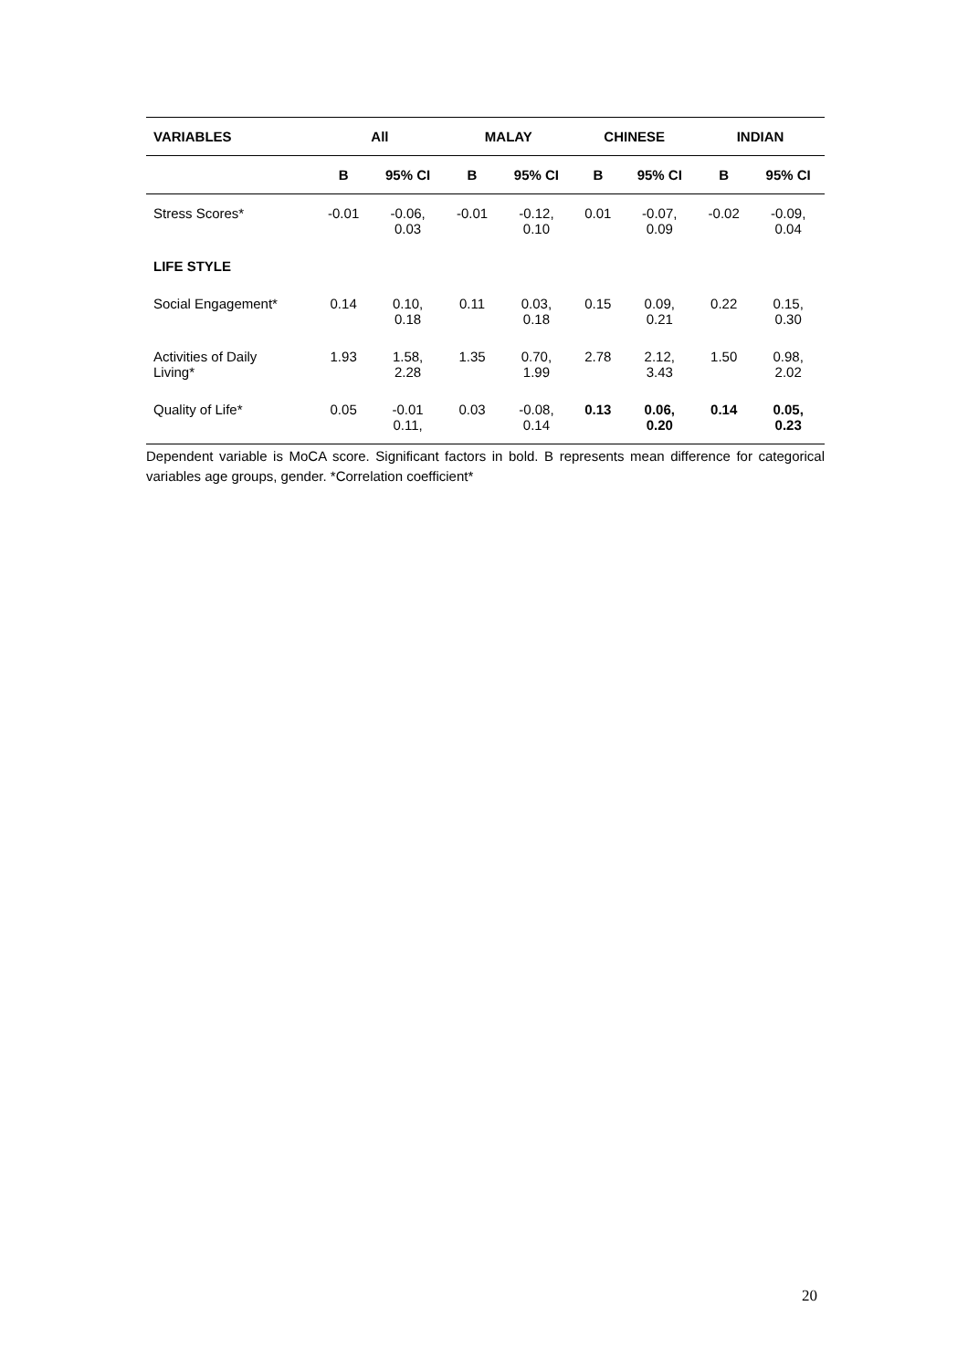| VARIABLES | All | | MALAY | | CHINESE | | INDIAN | |
| --- | --- | --- | --- | --- | --- | --- | --- | --- |
| | B | 95% CI | B | 95% CI | B | 95% CI | B | 95% CI |
| Stress Scores* | -0.01 | -0.06, 0.03 | -0.01 | -0.12, 0.10 | 0.01 | -0.07, 0.09 | -0.02 | -0.09, 0.04 |
| LIFE STYLE | | | | | | | | |
| Social Engagement* | 0.14 | 0.10, 0.18 | 0.11 | 0.03, 0.18 | 0.15 | 0.09, 0.21 | 0.22 | 0.15, 0.30 |
| Activities of Daily Living* | 1.93 | 1.58, 2.28 | 1.35 | 0.70, 1.99 | 2.78 | 2.12, 3.43 | 1.50 | 0.98, 2.02 |
| Quality of Life* | 0.05 | -0.01 0.11, | 0.03 | -0.08, 0.14 | 0.13 | 0.06, 0.20 | 0.14 | 0.05, 0.23 |
Dependent variable is MoCA score. Significant factors in bold. B represents mean difference for categorical variables age groups, gender. *Correlation coefficient*
20